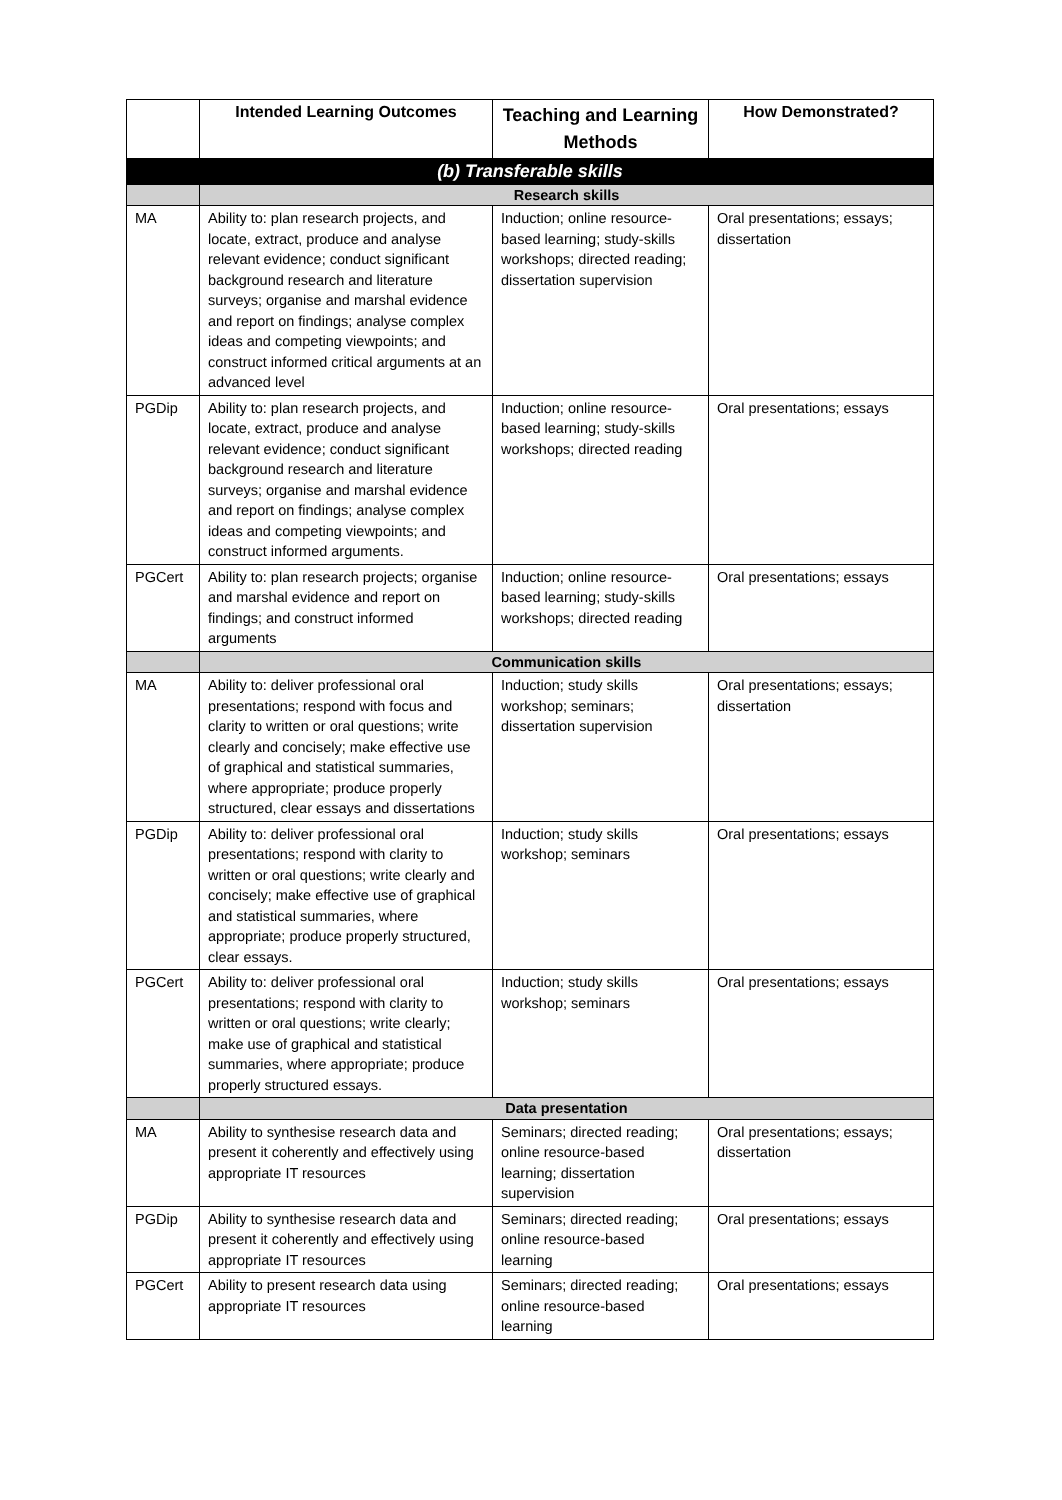| | Intended Learning Outcomes | Teaching and Learning Methods | How Demonstrated? |
| --- | --- | --- | --- |
| (b) Transferable skills | | | |
| | Research skills | | |
| MA | Ability to: plan research projects, and locate, extract, produce and analyse relevant evidence; conduct significant background research and literature surveys; organise and marshal evidence and report on findings; analyse complex ideas and competing viewpoints; and construct informed critical arguments at an advanced level | Induction; online resource-based learning; study-skills workshops; directed reading; dissertation supervision | Oral presentations; essays; dissertation |
| PGDip | Ability to: plan research projects, and locate, extract, produce and analyse relevant evidence; conduct significant background research and literature surveys; organise and marshal evidence and report on findings; analyse complex ideas and competing viewpoints; and construct informed arguments. | Induction; online resource-based learning; study-skills workshops; directed reading | Oral presentations; essays |
| PGCert | Ability to: plan research projects; organise and marshal evidence and report on findings; and construct informed arguments | Induction; online resource-based learning; study-skills workshops; directed reading | Oral presentations; essays |
| | Communication skills | | |
| MA | Ability to: deliver professional oral presentations; respond with focus and clarity to written or oral questions; write clearly and concisely; make effective use of graphical and statistical summaries, where appropriate; produce properly structured, clear essays and dissertations | Induction; study skills workshop; seminars; dissertation supervision | Oral presentations; essays; dissertation |
| PGDip | Ability to: deliver professional oral presentations; respond with clarity to written or oral questions; write clearly and concisely; make effective use of graphical and statistical summaries, where appropriate; produce properly structured, clear essays. | Induction; study skills workshop; seminars | Oral presentations; essays |
| PGCert | Ability to: deliver professional oral presentations; respond with clarity to written or oral questions; write clearly; make use of graphical and statistical summaries, where appropriate; produce properly structured essays. | Induction; study skills workshop; seminars | Oral presentations; essays |
| | Data presentation | | |
| MA | Ability to synthesise research data and present it coherently and effectively using appropriate IT resources | Seminars; directed reading; online resource-based learning; dissertation supervision | Oral presentations; essays; dissertation |
| PGDip | Ability to synthesise research data and present it coherently and effectively using appropriate IT resources | Seminars; directed reading; online resource-based learning | Oral presentations; essays |
| PGCert | Ability to present research data using appropriate IT resources | Seminars; directed reading; online resource-based learning | Oral presentations; essays |